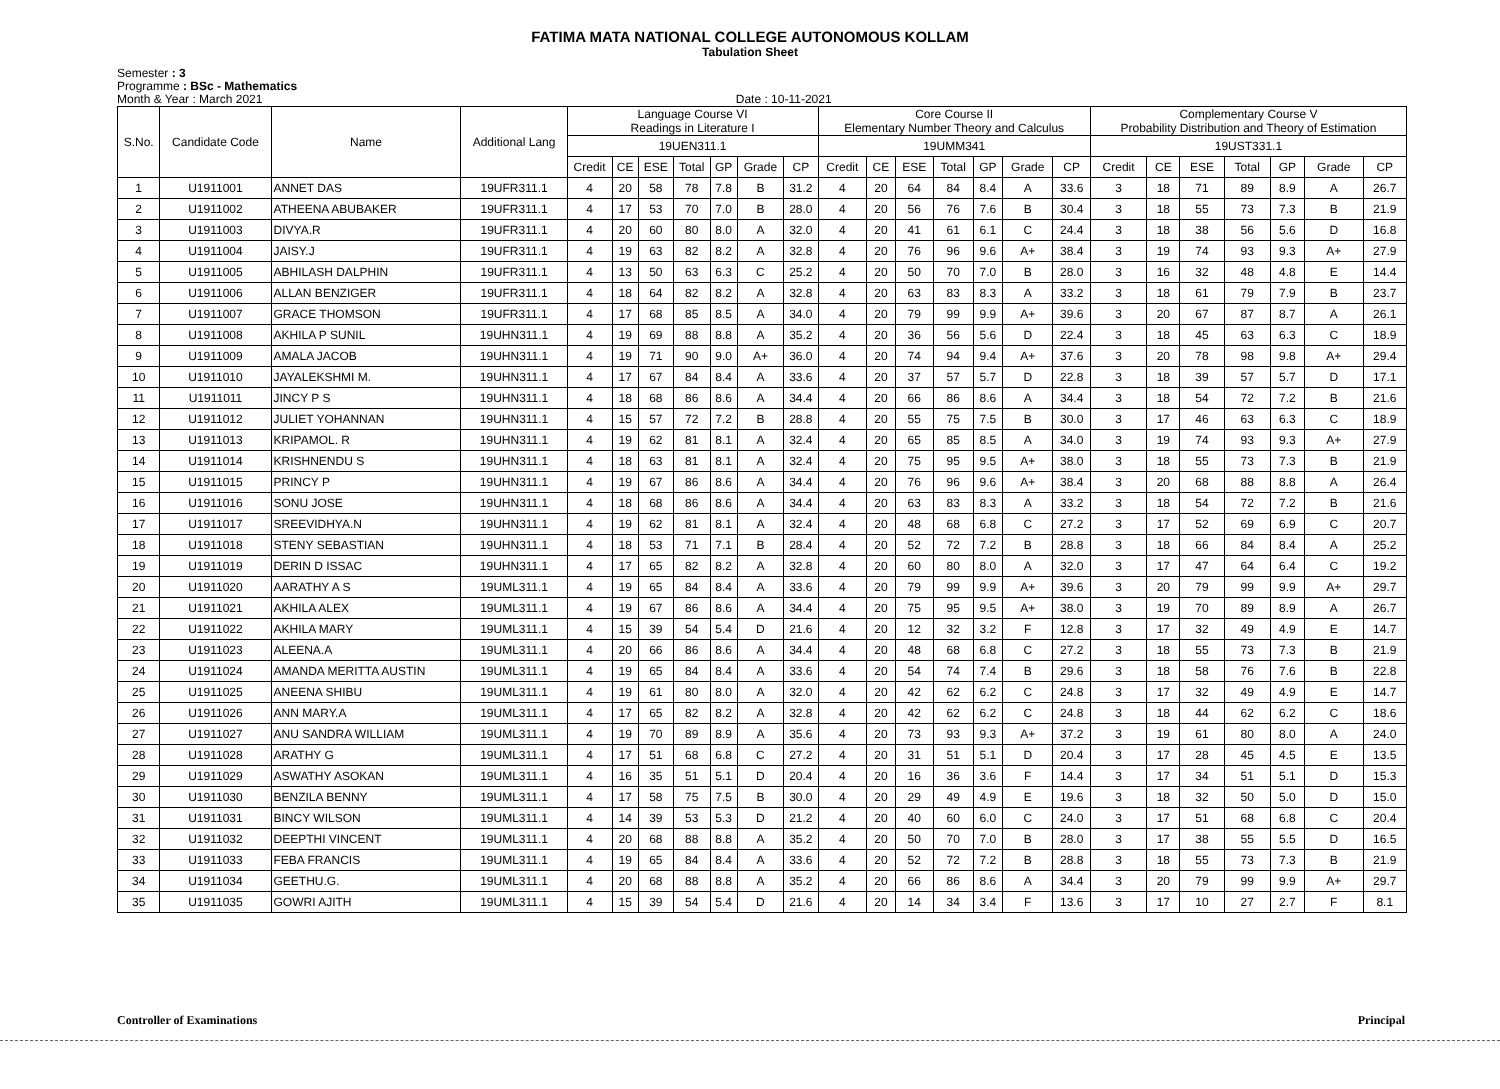FATIMA MATA NATIONAL COLLEGE AUTONOMOUS KOLLAM
Tabulation Sheet
Semester : 3
Programme : BSc - Mathematics
Month & Year : March 2021 Date : 10-11-2021
| S.No. | Candidate Code | Name | Additional Lang | Language Course VI Readings in Literature I | | | | | | | Core Course II Elementary Number Theory and Calculus | | | | | | | Complementary Course V Probability Distribution and Theory of Estimation | | | | | | |
| --- | --- | --- | --- | --- | --- | --- | --- | --- | --- | --- | --- | --- | --- | --- | --- | --- | --- | --- | --- | --- | --- | --- | --- | --- |
| | | | | 19UEN311.1 | | | | | | | 19UMM341 | | | | | | | 19UST331.1 | | | | | | |
| | | | | Credit | CE | ESE | Total | GP | Grade | CP | Credit | CE | ESE | Total | GP | Grade | CP | Credit | CE | ESE | Total | GP | Grade | CP |
| 1 | U1911001 | ANNET DAS | 19UFR311.1 | 4 | 20 | 58 | 78 | 7.8 | B | 31.2 | 4 | 20 | 64 | 84 | 8.4 | A | 33.6 | 3 | 18 | 71 | 89 | 8.9 | A | 26.7 |
| 2 | U1911002 | ATHEENA ABUBAKER | 19UFR311.1 | 4 | 17 | 53 | 70 | 7.0 | B | 28.0 | 4 | 20 | 56 | 76 | 7.6 | B | 30.4 | 3 | 18 | 55 | 73 | 7.3 | B | 21.9 |
| 3 | U1911003 | DIVYA.R | 19UFR311.1 | 4 | 20 | 60 | 80 | 8.0 | A | 32.0 | 4 | 20 | 41 | 61 | 6.1 | C | 24.4 | 3 | 18 | 38 | 56 | 5.6 | D | 16.8 |
| 4 | U1911004 | JAISY.J | 19UFR311.1 | 4 | 19 | 63 | 82 | 8.2 | A | 32.8 | 4 | 20 | 76 | 96 | 9.6 | A+ | 38.4 | 3 | 19 | 74 | 93 | 9.3 | A+ | 27.9 |
| 5 | U1911005 | ABHILASH DALPHIN | 19UFR311.1 | 4 | 13 | 50 | 63 | 6.3 | C | 25.2 | 4 | 20 | 50 | 70 | 7.0 | B | 28.0 | 3 | 16 | 32 | 48 | 4.8 | E | 14.4 |
| 6 | U1911006 | ALLAN BENZIGER | 19UFR311.1 | 4 | 18 | 64 | 82 | 8.2 | A | 32.8 | 4 | 20 | 63 | 83 | 8.3 | A | 33.2 | 3 | 18 | 61 | 79 | 7.9 | B | 23.7 |
| 7 | U1911007 | GRACE THOMSON | 19UFR311.1 | 4 | 17 | 68 | 85 | 8.5 | A | 34.0 | 4 | 20 | 79 | 99 | 9.9 | A+ | 39.6 | 3 | 20 | 67 | 87 | 8.7 | A | 26.1 |
| 8 | U1911008 | AKHILA P SUNIL | 19UHN311.1 | 4 | 19 | 69 | 88 | 8.8 | A | 35.2 | 4 | 20 | 36 | 56 | 5.6 | D | 22.4 | 3 | 18 | 45 | 63 | 6.3 | C | 18.9 |
| 9 | U1911009 | AMALA JACOB | 19UHN311.1 | 4 | 19 | 71 | 90 | 9.0 | A+ | 36.0 | 4 | 20 | 74 | 94 | 9.4 | A+ | 37.6 | 3 | 20 | 78 | 98 | 9.8 | A+ | 29.4 |
| 10 | U1911010 | JAYALEKSHMI M. | 19UHN311.1 | 4 | 17 | 67 | 84 | 8.4 | A | 33.6 | 4 | 20 | 37 | 57 | 5.7 | D | 22.8 | 3 | 18 | 39 | 57 | 5.7 | D | 17.1 |
| 11 | U1911011 | JINCY P S | 19UHN311.1 | 4 | 18 | 68 | 86 | 8.6 | A | 34.4 | 4 | 20 | 66 | 86 | 8.6 | A | 34.4 | 3 | 18 | 54 | 72 | 7.2 | B | 21.6 |
| 12 | U1911012 | JULIET YOHANNAN | 19UHN311.1 | 4 | 15 | 57 | 72 | 7.2 | B | 28.8 | 4 | 20 | 55 | 75 | 7.5 | B | 30.0 | 3 | 17 | 46 | 63 | 6.3 | C | 18.9 |
| 13 | U1911013 | KRIPAMOL. R | 19UHN311.1 | 4 | 19 | 62 | 81 | 8.1 | A | 32.4 | 4 | 20 | 65 | 85 | 8.5 | A | 34.0 | 3 | 19 | 74 | 93 | 9.3 | A+ | 27.9 |
| 14 | U1911014 | KRISHNENDU S | 19UHN311.1 | 4 | 18 | 63 | 81 | 8.1 | A | 32.4 | 4 | 20 | 75 | 95 | 9.5 | A+ | 38.0 | 3 | 18 | 55 | 73 | 7.3 | B | 21.9 |
| 15 | U1911015 | PRINCY P | 19UHN311.1 | 4 | 19 | 67 | 86 | 8.6 | A | 34.4 | 4 | 20 | 76 | 96 | 9.6 | A+ | 38.4 | 3 | 20 | 68 | 88 | 8.8 | A | 26.4 |
| 16 | U1911016 | SONU JOSE | 19UHN311.1 | 4 | 18 | 68 | 86 | 8.6 | A | 34.4 | 4 | 20 | 63 | 83 | 8.3 | A | 33.2 | 3 | 18 | 54 | 72 | 7.2 | B | 21.6 |
| 17 | U1911017 | SREEVIDHYA.N | 19UHN311.1 | 4 | 19 | 62 | 81 | 8.1 | A | 32.4 | 4 | 20 | 48 | 68 | 6.8 | C | 27.2 | 3 | 17 | 52 | 69 | 6.9 | C | 20.7 |
| 18 | U1911018 | STENY SEBASTIAN | 19UHN311.1 | 4 | 18 | 53 | 71 | 7.1 | B | 28.4 | 4 | 20 | 52 | 72 | 7.2 | B | 28.8 | 3 | 18 | 66 | 84 | 8.4 | A | 25.2 |
| 19 | U1911019 | DERIN D ISSAC | 19UHN311.1 | 4 | 17 | 65 | 82 | 8.2 | A | 32.8 | 4 | 20 | 60 | 80 | 8.0 | A | 32.0 | 3 | 17 | 47 | 64 | 6.4 | C | 19.2 |
| 20 | U1911020 | AARATHY A S | 19UML311.1 | 4 | 19 | 65 | 84 | 8.4 | A | 33.6 | 4 | 20 | 79 | 99 | 9.9 | A+ | 39.6 | 3 | 20 | 79 | 99 | 9.9 | A+ | 29.7 |
| 21 | U1911021 | AKHILA ALEX | 19UML311.1 | 4 | 19 | 67 | 86 | 8.6 | A | 34.4 | 4 | 20 | 75 | 95 | 9.5 | A+ | 38.0 | 3 | 19 | 70 | 89 | 8.9 | A | 26.7 |
| 22 | U1911022 | AKHILA MARY | 19UML311.1 | 4 | 15 | 39 | 54 | 5.4 | D | 21.6 | 4 | 20 | 12 | 32 | 3.2 | F | 12.8 | 3 | 17 | 32 | 49 | 4.9 | E | 14.7 |
| 23 | U1911023 | ALEENA.A | 19UML311.1 | 4 | 20 | 66 | 86 | 8.6 | A | 34.4 | 4 | 20 | 48 | 68 | 6.8 | C | 27.2 | 3 | 18 | 55 | 73 | 7.3 | B | 21.9 |
| 24 | U1911024 | AMANDA MERITTA AUSTIN | 19UML311.1 | 4 | 19 | 65 | 84 | 8.4 | A | 33.6 | 4 | 20 | 54 | 74 | 7.4 | B | 29.6 | 3 | 18 | 58 | 76 | 7.6 | B | 22.8 |
| 25 | U1911025 | ANEENA SHIBU | 19UML311.1 | 4 | 19 | 61 | 80 | 8.0 | A | 32.0 | 4 | 20 | 42 | 62 | 6.2 | C | 24.8 | 3 | 17 | 32 | 49 | 4.9 | E | 14.7 |
| 26 | U1911026 | ANN MARY.A | 19UML311.1 | 4 | 17 | 65 | 82 | 8.2 | A | 32.8 | 4 | 20 | 42 | 62 | 6.2 | C | 24.8 | 3 | 18 | 44 | 62 | 6.2 | C | 18.6 |
| 27 | U1911027 | ANU SANDRA WILLIAM | 19UML311.1 | 4 | 19 | 70 | 89 | 8.9 | A | 35.6 | 4 | 20 | 73 | 93 | 9.3 | A+ | 37.2 | 3 | 19 | 61 | 80 | 8.0 | A | 24.0 |
| 28 | U1911028 | ARATHY G | 19UML311.1 | 4 | 17 | 51 | 68 | 6.8 | C | 27.2 | 4 | 20 | 31 | 51 | 5.1 | D | 20.4 | 3 | 17 | 28 | 45 | 4.5 | E | 13.5 |
| 29 | U1911029 | ASWATHY ASOKAN | 19UML311.1 | 4 | 16 | 35 | 51 | 5.1 | D | 20.4 | 4 | 20 | 16 | 36 | 3.6 | F | 14.4 | 3 | 17 | 34 | 51 | 5.1 | D | 15.3 |
| 30 | U1911030 | BENZILA BENNY | 19UML311.1 | 4 | 17 | 58 | 75 | 7.5 | B | 30.0 | 4 | 20 | 29 | 49 | 4.9 | E | 19.6 | 3 | 18 | 32 | 50 | 5.0 | D | 15.0 |
| 31 | U1911031 | BINCY WILSON | 19UML311.1 | 4 | 14 | 39 | 53 | 5.3 | D | 21.2 | 4 | 20 | 40 | 60 | 6.0 | C | 24.0 | 3 | 17 | 51 | 68 | 6.8 | C | 20.4 |
| 32 | U1911032 | DEEPTHI VINCENT | 19UML311.1 | 4 | 20 | 68 | 88 | 8.8 | A | 35.2 | 4 | 20 | 50 | 70 | 7.0 | B | 28.0 | 3 | 17 | 38 | 55 | 5.5 | D | 16.5 |
| 33 | U1911033 | FEBA FRANCIS | 19UML311.1 | 4 | 19 | 65 | 84 | 8.4 | A | 33.6 | 4 | 20 | 52 | 72 | 7.2 | B | 28.8 | 3 | 18 | 55 | 73 | 7.3 | B | 21.9 |
| 34 | U1911034 | GEETHU.G. | 19UML311.1 | 4 | 20 | 68 | 88 | 8.8 | A | 35.2 | 4 | 20 | 66 | 86 | 8.6 | A | 34.4 | 3 | 20 | 79 | 99 | 9.9 | A+ | 29.7 |
| 35 | U1911035 | GOWRI AJITH | 19UML311.1 | 4 | 15 | 39 | 54 | 5.4 | D | 21.6 | 4 | 20 | 14 | 34 | 3.4 | F | 13.6 | 3 | 17 | 10 | 27 | 2.7 | F | 8.1 |
Controller of Examinations Principal